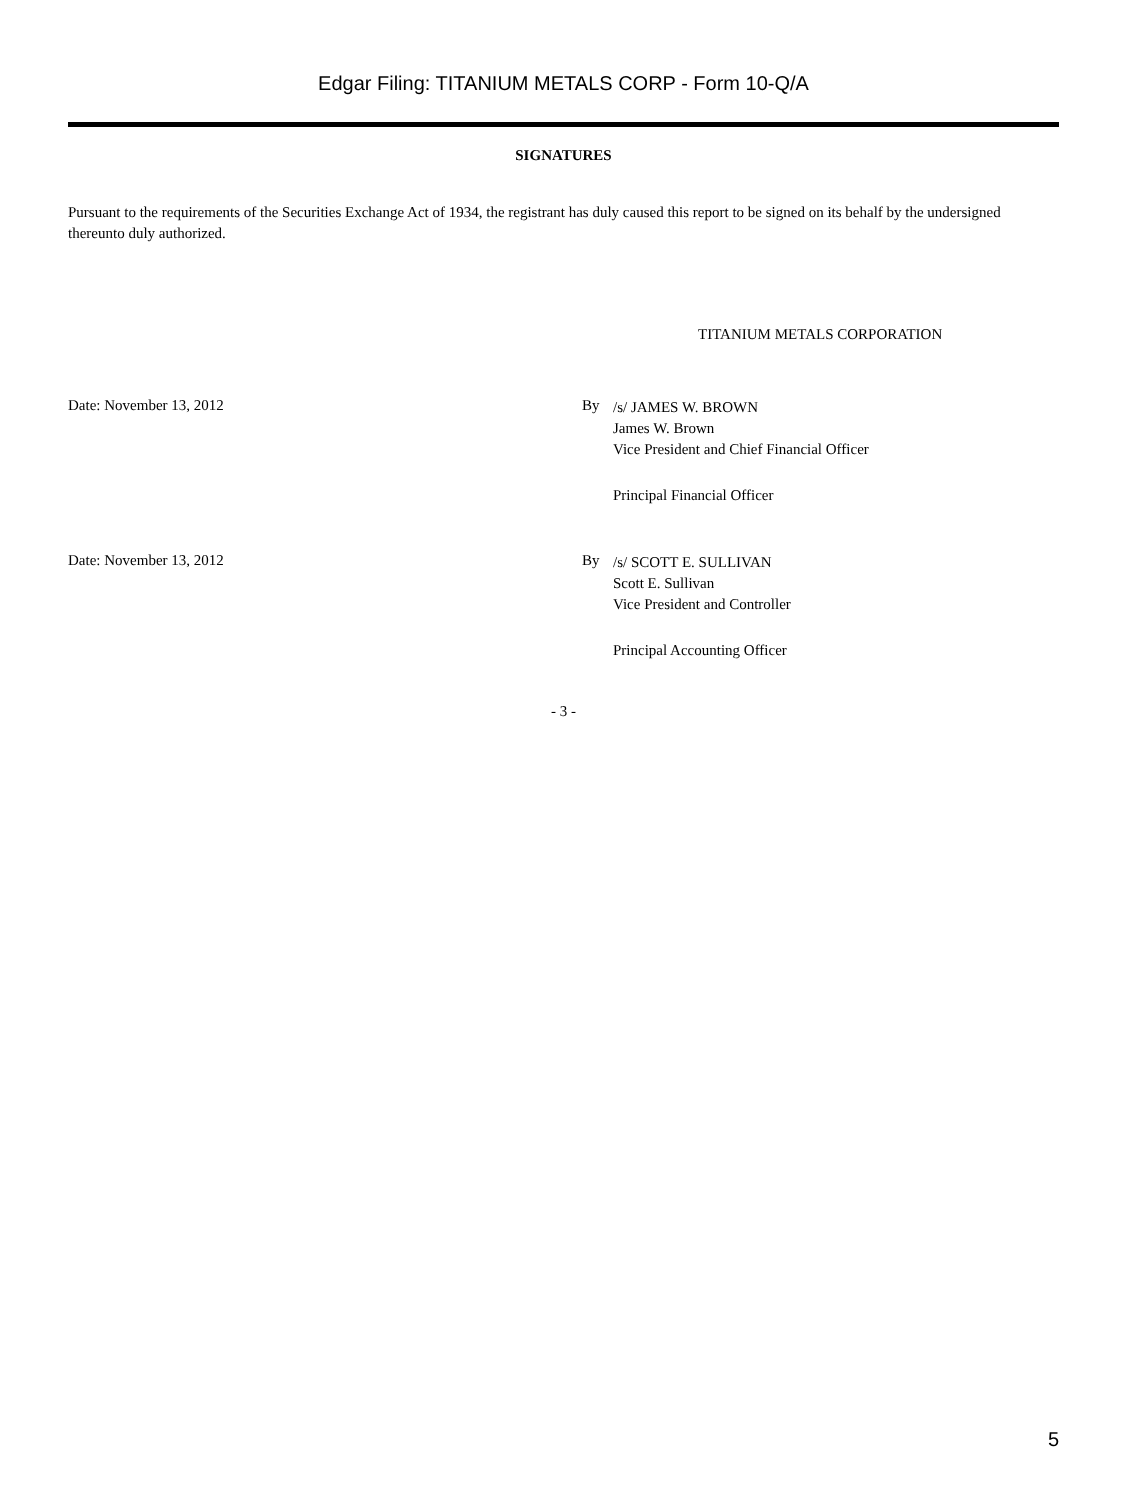Edgar Filing: TITANIUM METALS CORP - Form 10-Q/A
SIGNATURES
Pursuant to the requirements of the Securities Exchange Act of 1934, the registrant has duly caused this report to be signed on its behalf by the undersigned thereunto duly authorized.
TITANIUM METALS CORPORATION
Date: November 13, 2012 By
/s/ JAMES W. BROWN
James W. Brown
Vice President and Chief Financial Officer
Principal Financial Officer
Date: November 13, 2012 By
/s/ SCOTT E. SULLIVAN
Scott E. Sullivan
Vice President and Controller
Principal Accounting Officer
- 3 -
5